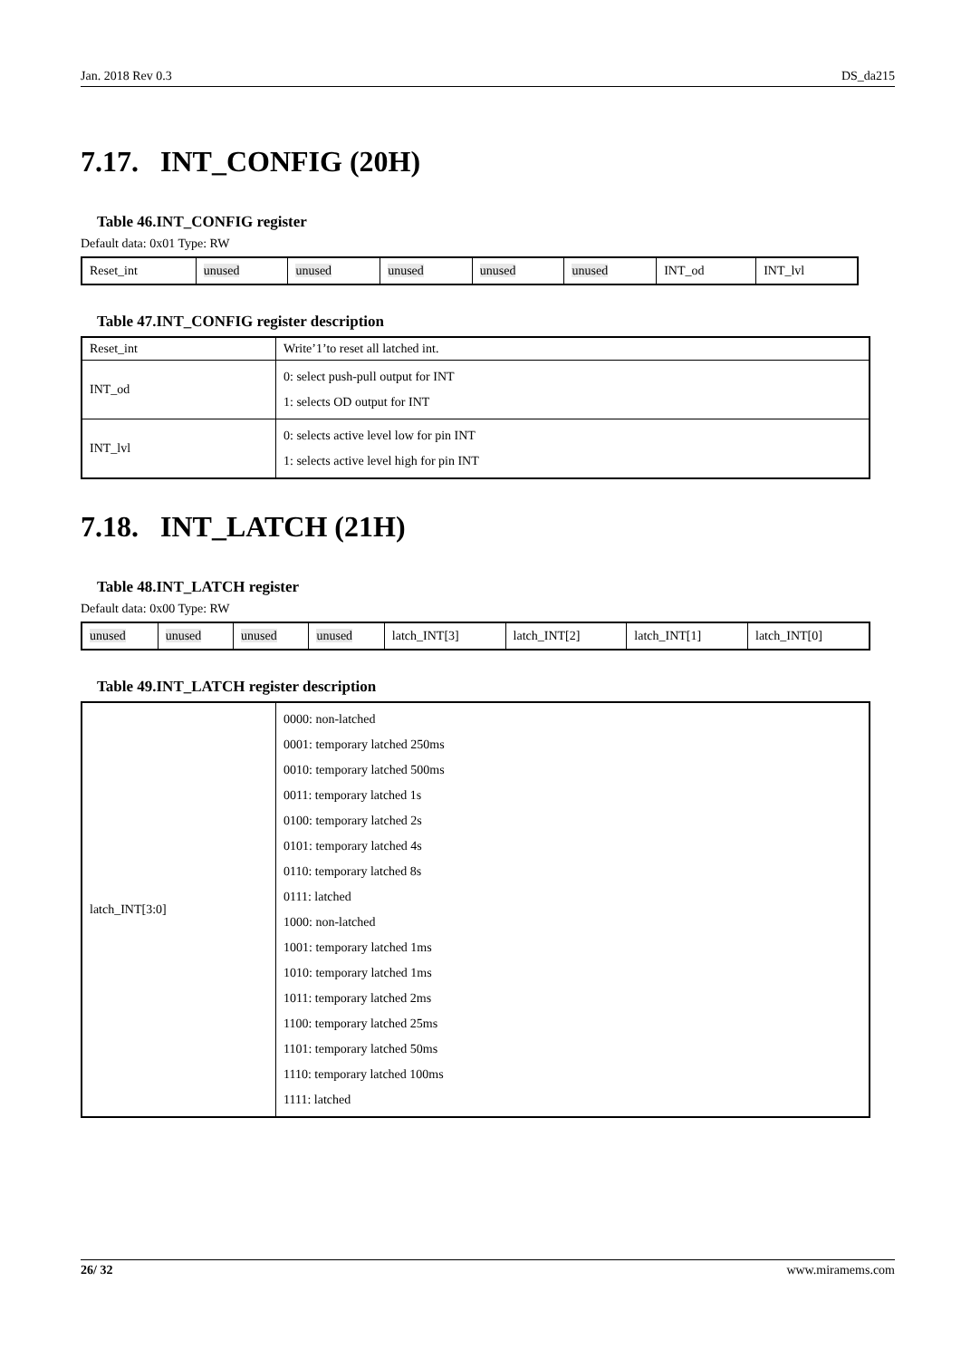Jan. 2018 Rev 0.3 DS_da215
7.17. INT_CONFIG (20H)
Table 46.INT_CONFIG register
Default data: 0x01 Type: RW
| Reset_int | unused | unused | unused | unused | unused | INT_od | INT_lvl |
Table 47.INT_CONFIG register description
| Reset_int | Write’1’to reset all latched int. |
| INT_od | 0: select push-pull output for INT 1: selects OD output for INT |
| INT_lvl | 0: selects active level low for pin INT 1: selects active level high for pin INT |
7.18. INT_LATCH (21H)
Table 48.INT_LATCH register
Default data: 0x00 Type: RW
| unused | unused | unused | unused | latch_INT[3] | latch_INT[2] | latch_INT[1] | latch_INT[0] |
Table 49.INT_LATCH register description
| latch_INT[3:0] | 0000: non-latched 0001: temporary latched 250ms 0010: temporary latched 500ms 0011: temporary latched 1s 0100: temporary latched 2s 0101: temporary latched 4s 0110: temporary latched 8s 0111: latched 1000: non-latched 1001: temporary latched 1ms 1010: temporary latched 1ms 1011: temporary latched 2ms 1100: temporary latched 25ms 1101: temporary latched 50ms 1110: temporary latched 100ms 1111: latched |
26/ 32 www.miramems.com